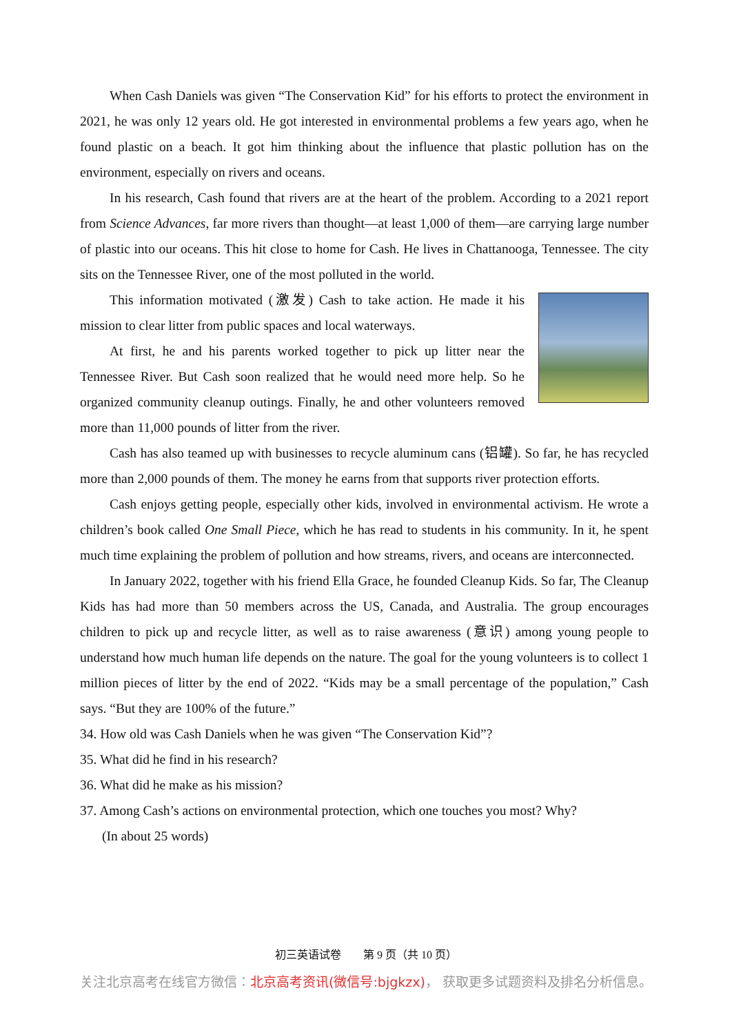When Cash Daniels was given “The Conservation Kid” for his efforts to protect the environment in 2021, he was only 12 years old. He got interested in environmental problems a few years ago, when he found plastic on a beach. It got him thinking about the influence that plastic pollution has on the environment, especially on rivers and oceans.
In his research, Cash found that rivers are at the heart of the problem. According to a 2021 report from Science Advances, far more rivers than thought—at least 1,000 of them—are carrying large number of plastic into our oceans. This hit close to home for Cash. He lives in Chattanooga, Tennessee. The city sits on the Tennessee River, one of the most polluted in the world.
This information motivated (激发) Cash to take action. He made it his mission to clear litter from public spaces and local waterways.
At first, he and his parents worked together to pick up litter near the Tennessee River. But Cash soon realized that he would need more help. So he organized community cleanup outings. Finally, he and other volunteers removed more than 11,000 pounds of litter from the river.
Cash has also teamed up with businesses to recycle aluminum cans (铝罐). So far, he has recycled more than 2,000 pounds of them. The money he earns from that supports river protection efforts.
Cash enjoys getting people, especially other kids, involved in environmental activism. He wrote a children’s book called One Small Piece, which he has read to students in his community. In it, he spent much time explaining the problem of pollution and how streams, rivers, and oceans are interconnected.
In January 2022, together with his friend Ella Grace, he founded Cleanup Kids. So far, The Cleanup Kids has had more than 50 members across the US, Canada, and Australia. The group encourages children to pick up and recycle litter, as well as to raise awareness (意识) among young people to understand how much human life depends on the nature. The goal for the young volunteers is to collect 1 million pieces of litter by the end of 2022. “Kids may be a small percentage of the population,” Cash says. “But they are 100% of the future.”
34. How old was Cash Daniels when he was given “The Conservation Kid”?
35. What did he find in his research?
36. What did he make as his mission?
37. Among Cash’s actions on environmental protection, which one touches you most? Why?
(In about 25 words)
初三英语试卷　　第 9 页（共 10 页）
关注北京高考在线官方微信：北京高考资讯(微信号:bjgkzx)， 获取更多试题资料及排名分析信息。